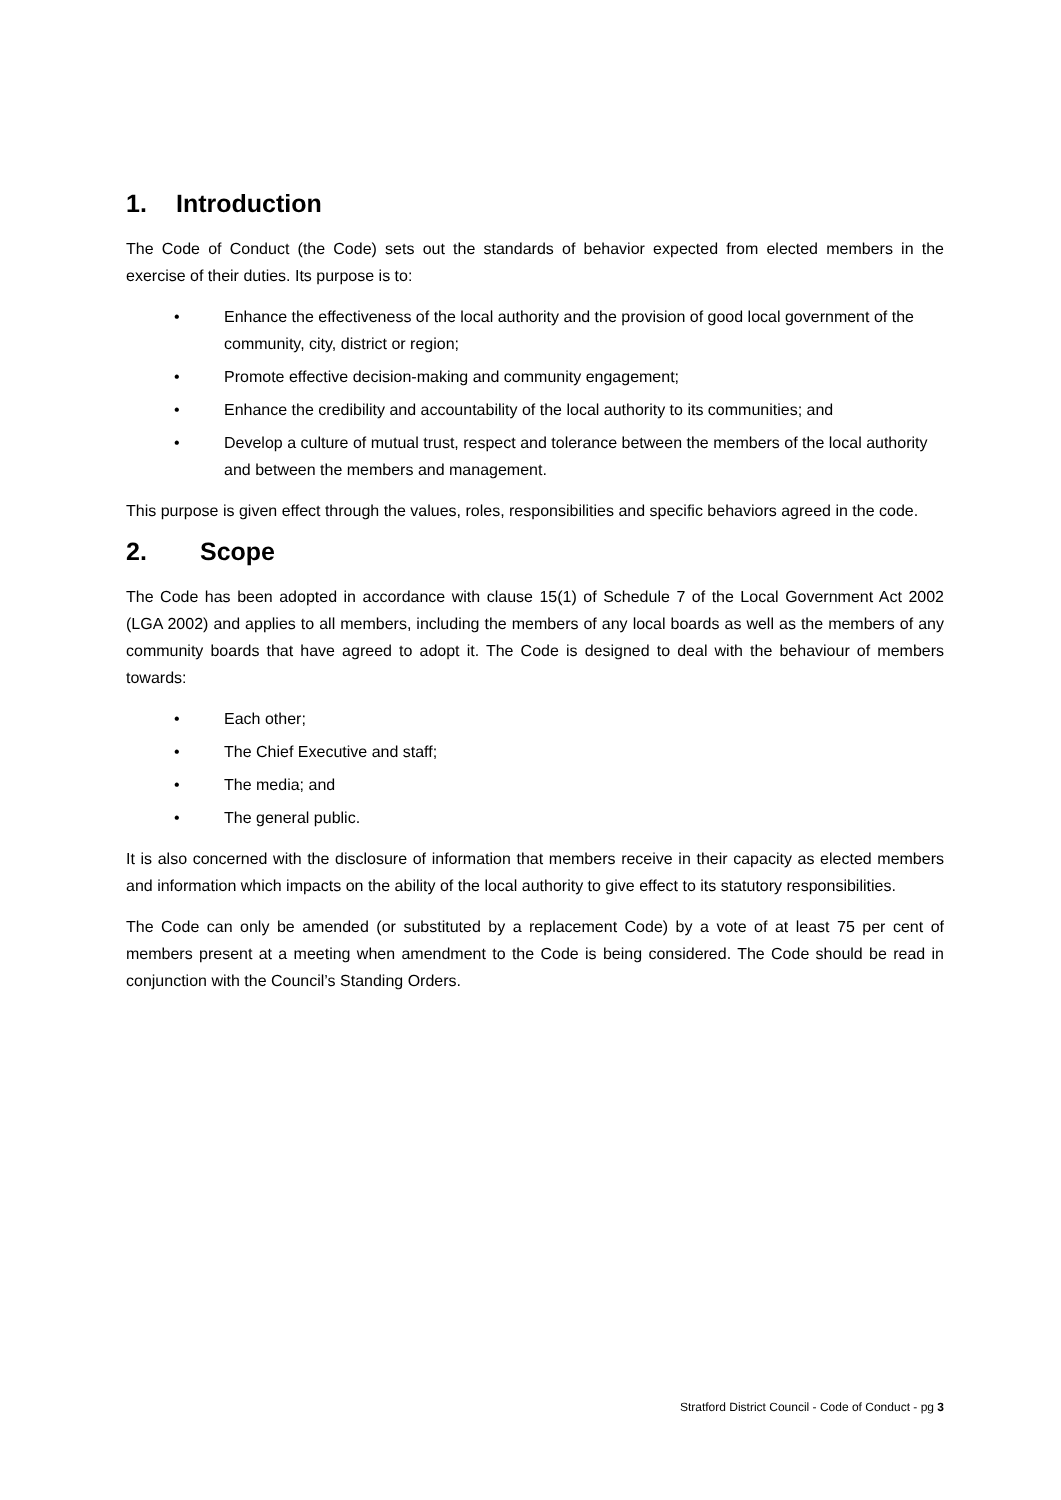1. Introduction
The Code of Conduct (the Code) sets out the standards of behavior expected from elected members in the exercise of their duties. Its purpose is to:
• Enhance the effectiveness of the local authority and the provision of good local government of the community, city, district or region;
• Promote effective decision-making and community engagement;
• Enhance the credibility and accountability of the local authority to its communities; and
• Develop a culture of mutual trust, respect and tolerance between the members of the local authority and between the members and management.
This purpose is given effect through the values, roles, responsibilities and specific behaviors agreed in the code.
2. Scope
The Code has been adopted in accordance with clause 15(1) of Schedule 7 of the Local Government Act 2002 (LGA 2002) and applies to all members, including the members of any local boards as well as the members of any community boards that have agreed to adopt it. The Code is designed to deal with the behaviour of members towards:
• Each other;
• The Chief Executive and staff;
• The media; and
• The general public.
It is also concerned with the disclosure of information that members receive in their capacity as elected members and information which impacts on the ability of the local authority to give effect to its statutory responsibilities.
The Code can only be amended (or substituted by a replacement Code) by a vote of at least 75 per cent of members present at a meeting when amendment to the Code is being considered. The Code should be read in conjunction with the Council’s Standing Orders.
Stratford District Council - Code of Conduct - pg 3